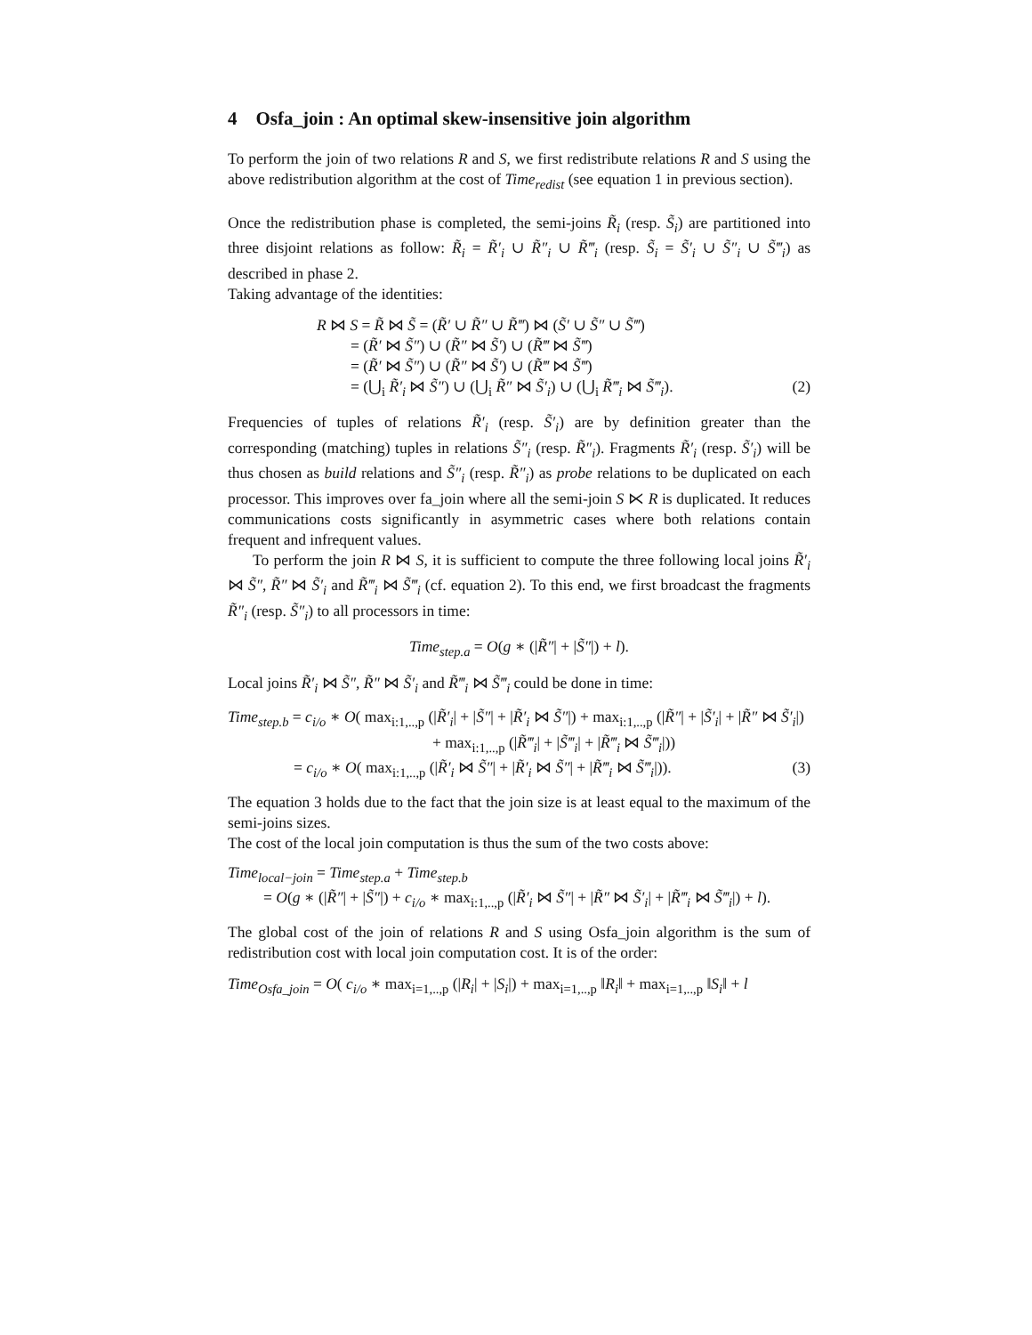4 Osfa_join : An optimal skew-insensitive join algorithm
To perform the join of two relations R and S, we first redistribute relations R and S using the above redistribution algorithm at the cost of Time<sub>redist</sub> (see equation 1 in previous section).
Once the redistribution phase is completed, the semi-joins R̃<sub>i</sub> (resp. S̃<sub>i</sub>) are partitioned into three disjoint relations as follow: R̃<sub>i</sub> = R̃′<sub>i</sub> ∪ R̃″<sub>i</sub> ∪ R̃‴<sub>i</sub> (resp. S̃<sub>i</sub> = S̃′<sub>i</sub> ∪ S̃″<sub>i</sub> ∪ S̃‴<sub>i</sub>) as described in phase 2.
Taking advantage of the identities:
R ⋈ S = R̃ ⋈ S̃ = (R̃′ ∪ R̃″ ∪ R̃‴) ⋈ (S̃′ ∪ S̃″ ∪ S̃‴)
= (R̃′ ⋈ S̃″) ∪ (R̃″ ⋈ S̃′) ∪ (R̃‴ ⋈ S̃‴)
= (R̃′ ⋈ S̃″) ∪ (R̃″ ⋈ S̃′) ∪ (R̃‴ ⋈ S̃‴)
= (⋃<sub>i</sub> R̃′<sub>i</sub> ⋈ S̃″) ∪ (⋃<sub>i</sub> R̃″ ⋈ S̃′<sub>i</sub>) ∪ (⋃<sub>i</sub> R̃‴<sub>i</sub> ⋈ S̃‴<sub>i</sub>). (2)
Frequencies of tuples of relations R̃′<sub>i</sub> (resp. S̃′<sub>i</sub>) are by definition greater than the corresponding (matching) tuples in relations S̃″<sub>i</sub> (resp. R̃″<sub>i</sub>). Fragments R̃′<sub>i</sub> (resp. S̃′<sub>i</sub>) will be thus chosen as build relations and S̃″<sub>i</sub> (resp. R̃″<sub>i</sub>) as probe relations to be duplicated on each processor. This improves over fa_join where all the semi-join S ⋉ R is duplicated. It reduces communications costs significantly in asymmetric cases where both relations contain frequent and infrequent values.
To perform the join R ⋈ S, it is sufficient to compute the three following local joins R̃′<sub>i</sub> ⋈ S̃″, R̃″ ⋈ S̃′<sub>i</sub> and R̃‴<sub>i</sub> ⋈ S̃‴<sub>i</sub> (cf. equation 2). To this end, we first broadcast the fragments R̃″<sub>i</sub> (resp. S̃″<sub>i</sub>) to all processors in time:
Time<sub>step.a</sub> = O(g ∗ (|R̃″| + |S̃″|) + l).
Local joins R̃′<sub>i</sub> ⋈ S̃″, R̃″ ⋈ S̃′<sub>i</sub> and R̃‴<sub>i</sub> ⋈ S̃‴<sub>i</sub> could be done in time:
Time<sub>step.b</sub> = c<sub>i/o</sub> ∗ O( max<sub>i:1,..,p</sub> (|R̃′<sub>i</sub>| + |S̃″| + |R̃′<sub>i</sub> ⋈ S̃″|) + max<sub>i:1,..,p</sub> (|R̃″| + |S̃′<sub>i</sub>| + |R̃″ ⋈ S̃′<sub>i</sub>|)
+ max<sub>i:1,..,p</sub> (|R̃‴<sub>i</sub>| + |S̃‴<sub>i</sub>| + |R̃‴<sub>i</sub> ⋈ S̃‴<sub>i</sub>|))
= c<sub>i/o</sub> ∗ O( max<sub>i:1,..,p</sub> (|R̃′<sub>i</sub> ⋈ S̃″| + |R̃′<sub>i</sub> ⋈ S̃″| + |R̃‴<sub>i</sub> ⋈ S̃‴<sub>i</sub>|)). (3)
The equation 3 holds due to the fact that the join size is at least equal to the maximum of the semi-joins sizes.
The cost of the local join computation is thus the sum of the two costs above:
Time<sub>local−join</sub> = Time<sub>step.a</sub> + Time<sub>step.b</sub>
= O(g ∗ (|R̃″| + |S̃″|) + c<sub>i/o</sub> ∗ max<sub>i:1,..,p</sub> (|R̃′<sub>i</sub> ⋈ S̃″| + |R̃″ ⋈ S̃′<sub>i</sub>| + |R̃‴<sub>i</sub> ⋈ S̃‴<sub>i</sub>|) + l).
The global cost of the join of relations R and S using Osfa_join algorithm is the sum of redistribution cost with local join computation cost. It is of the order:
Time<sub>Osfa_join</sub> = O( c<sub>i/o</sub> ∗ max<sub>i=1,..,p</sub> (|R<sub>i</sub>| + |S<sub>i</sub>|) + max<sub>i=1,..,p</sub> ‖R<sub>i</sub>‖ + max<sub>i=1,..,p</sub> ‖S<sub>i</sub>‖ + l